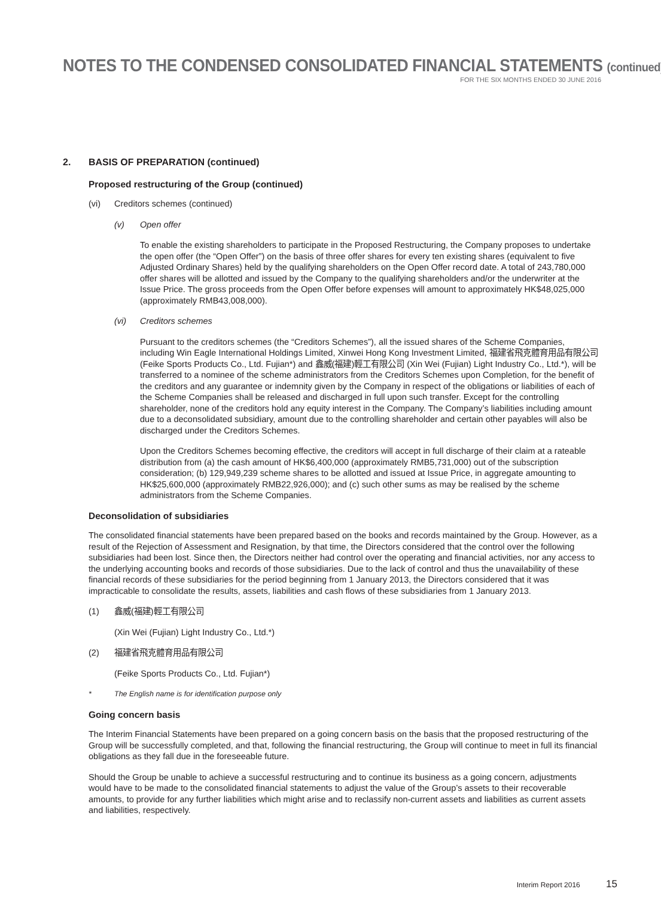NOTES TO THE CONDENSED CONSOLIDATED FINANCIAL STATEMENTS (continued)
FOR THE SIX MONTHS ENDED 30 JUNE 2016
2. BASIS OF PREPARATION (continued)
Proposed restructuring of the Group (continued)
(vi) Creditors schemes (continued)
(v) Open offer
To enable the existing shareholders to participate in the Proposed Restructuring, the Company proposes to undertake the open offer (the “Open Offer”) on the basis of three offer shares for every ten existing shares (equivalent to five Adjusted Ordinary Shares) held by the qualifying shareholders on the Open Offer record date. A total of 243,780,000 offer shares will be allotted and issued by the Company to the qualifying shareholders and/or the underwriter at the Issue Price. The gross proceeds from the Open Offer before expenses will amount to approximately HK$48,025,000 (approximately RMB43,008,000).
(vi) Creditors schemes
Pursuant to the creditors schemes (the “Creditors Schemes”), all the issued shares of the Scheme Companies, including Win Eagle International Holdings Limited, Xinwei Hong Kong Investment Limited, 福建省飛克體育用品有限公司 (Feike Sports Products Co., Ltd. Fujian*) and 鑫威(福建)輕工有限公司 (Xin Wei (Fujian) Light Industry Co., Ltd.*), will be transferred to a nominee of the scheme administrators from the Creditors Schemes upon Completion, for the benefit of the creditors and any guarantee or indemnity given by the Company in respect of the obligations or liabilities of each of the Scheme Companies shall be released and discharged in full upon such transfer. Except for the controlling shareholder, none of the creditors hold any equity interest in the Company. The Company’s liabilities including amount due to a deconsolidated subsidiary, amount due to the controlling shareholder and certain other payables will also be discharged under the Creditors Schemes.
Upon the Creditors Schemes becoming effective, the creditors will accept in full discharge of their claim at a rateable distribution from (a) the cash amount of HK$6,400,000 (approximately RMB5,731,000) out of the subscription consideration; (b) 129,949,239 scheme shares to be allotted and issued at Issue Price, in aggregate amounting to HK$25,600,000 (approximately RMB22,926,000); and (c) such other sums as may be realised by the scheme administrators from the Scheme Companies.
Deconsolidation of subsidiaries
The consolidated financial statements have been prepared based on the books and records maintained by the Group. However, as a result of the Rejection of Assessment and Resignation, by that time, the Directors considered that the control over the following subsidiaries had been lost. Since then, the Directors neither had control over the operating and financial activities, nor any access to the underlying accounting books and records of those subsidiaries. Due to the lack of control and thus the unavailability of these financial records of these subsidiaries for the period beginning from 1 January 2013, the Directors considered that it was impracticable to consolidate the results, assets, liabilities and cash flows of these subsidiaries from 1 January 2013.
(1) 鑫威(福建)輕工有限公司
(Xin Wei (Fujian) Light Industry Co., Ltd.*)
(2) 福建省飛克體育用品有限公司
(Feike Sports Products Co., Ltd. Fujian*)
* The English name is for identification purpose only
Going concern basis
The Interim Financial Statements have been prepared on a going concern basis on the basis that the proposed restructuring of the Group will be successfully completed, and that, following the financial restructuring, the Group will continue to meet in full its financial obligations as they fall due in the foreseeable future.
Should the Group be unable to achieve a successful restructuring and to continue its business as a going concern, adjustments would have to be made to the consolidated financial statements to adjust the value of the Group’s assets to their recoverable amounts, to provide for any further liabilities which might arise and to reclassify non-current assets and liabilities as current assets and liabilities, respectively.
Interim Report 2016 15